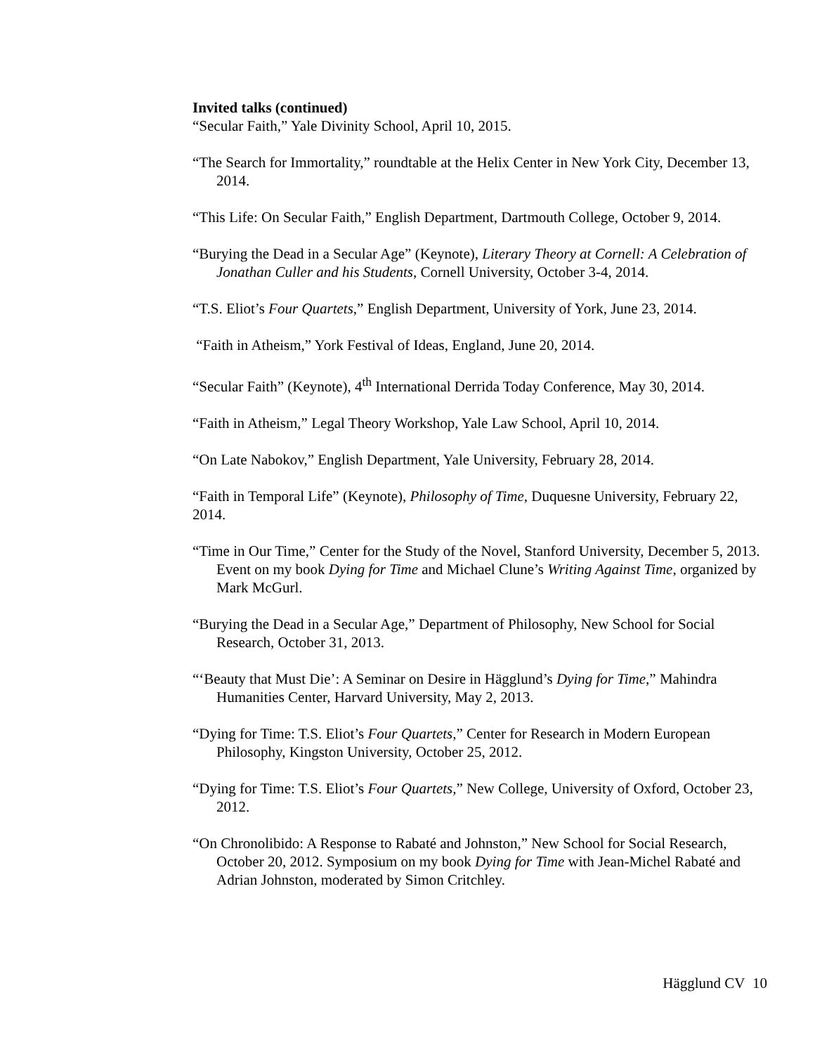Invited talks (continued)
“Secular Faith,” Yale Divinity School, April 10, 2015.
“The Search for Immortality,” roundtable at the Helix Center in New York City, December 13, 2014.
“This Life: On Secular Faith,” English Department, Dartmouth College, October 9, 2014.
“Burying the Dead in a Secular Age” (Keynote), Literary Theory at Cornell: A Celebration of Jonathan Culler and his Students, Cornell University, October 3-4, 2014.
“T.S. Eliot’s Four Quartets,” English Department, University of York, June 23, 2014.
“Faith in Atheism,” York Festival of Ideas, England, June 20, 2014.
“Secular Faith” (Keynote), 4<sup>th</sup> International Derrida Today Conference, May 30, 2014.
“Faith in Atheism,” Legal Theory Workshop, Yale Law School, April 10, 2014.
“On Late Nabokov,” English Department, Yale University, February 28, 2014.
“Faith in Temporal Life” (Keynote), Philosophy of Time, Duquesne University, February 22, 2014.
“Time in Our Time,” Center for the Study of the Novel, Stanford University, December 5, 2013. Event on my book Dying for Time and Michael Clune’s Writing Against Time, organized by Mark McGurl.
“Burying the Dead in a Secular Age,” Department of Philosophy, New School for Social Research, October 31, 2013.
“‘Beauty that Must Die’: A Seminar on Desire in Hägglund’s Dying for Time,” Mahindra Humanities Center, Harvard University, May 2, 2013.
“Dying for Time: T.S. Eliot’s Four Quartets,” Center for Research in Modern European Philosophy, Kingston University, October 25, 2012.
“Dying for Time: T.S. Eliot’s Four Quartets,” New College, University of Oxford, October 23, 2012.
“On Chronolibido: A Response to Rabaté and Johnston,” New School for Social Research, October 20, 2012. Symposium on my book Dying for Time with Jean-Michel Rabaté and Adrian Johnston, moderated by Simon Critchley.
Hägglund CV 10